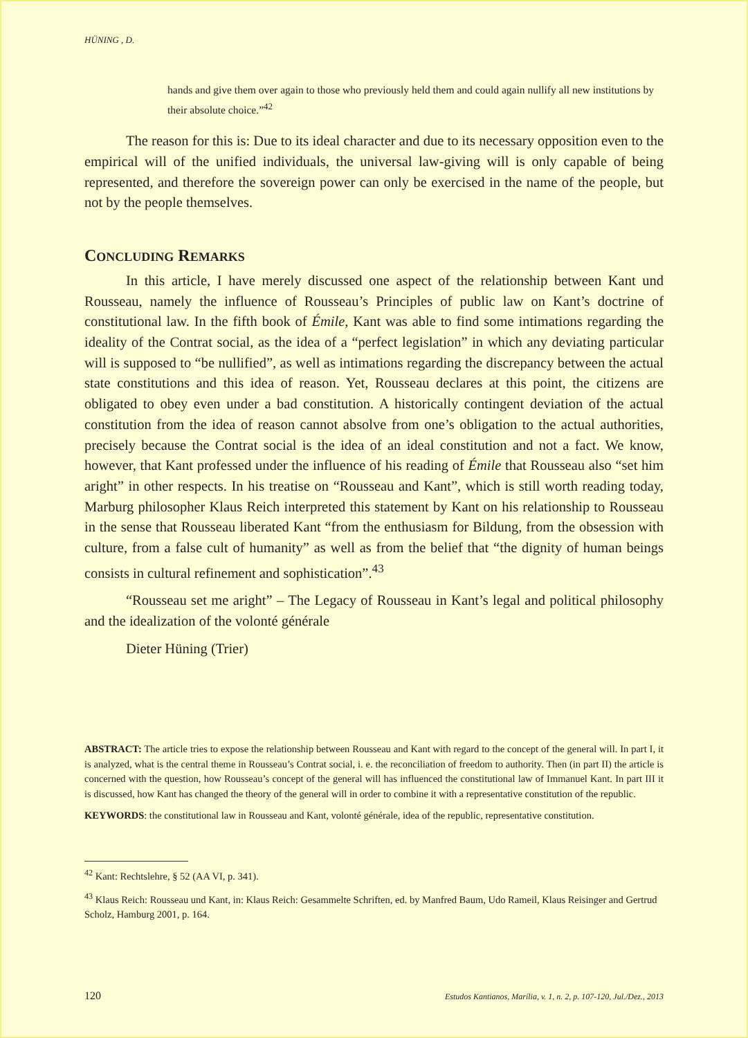HÜNING , D.
hands and give them over again to those who previously held them and could again nullify all new institutions by their absolute choice.”<sup>42</sup>
The reason for this is: Due to its ideal character and due to its necessary opposition even to the empirical will of the unified individuals, the universal law-giving will is only capable of being represented, and therefore the sovereign power can only be exercised in the name of the people, but not by the people themselves.
CONCLUDING REMARKS
In this article, I have merely discussed one aspect of the relationship between Kant und Rousseau, namely the influence of Rousseau’s Principles of public law on Kant’s doctrine of constitutional law. In the fifth book of Émile, Kant was able to find some intimations regarding the ideality of the Contrat social, as the idea of a “perfect legislation” in which any deviating particular will is supposed to “be nullified”, as well as intimations regarding the discrepancy between the actual state constitutions and this idea of reason. Yet, Rousseau declares at this point, the citizens are obligated to obey even under a bad constitution. A historically contingent deviation of the actual constitution from the idea of reason cannot absolve from one’s obligation to the actual authorities, precisely because the Contrat social is the idea of an ideal constitution and not a fact. We know, however, that Kant professed under the influence of his reading of Émile that Rousseau also “set him aright” in other respects. In his treatise on “Rousseau and Kant”, which is still worth reading today, Marburg philosopher Klaus Reich interpreted this statement by Kant on his relationship to Rousseau in the sense that Rousseau liberated Kant “from the enthusiasm for Bildung, from the obsession with culture, from a false cult of humanity” as well as from the belief that “the dignity of human beings consists in cultural refinement and sophistication”.<sup>43</sup>
“Rousseau set me aright” – The Legacy of Rousseau in Kant’s legal and political philosophy and the idealization of the volonté générale
Dieter Hüning (Trier)
ABSTRACT: The article tries to expose the relationship between Rousseau and Kant with regard to the concept of the general will. In part I, it is analyzed, what is the central theme in Rousseau’s Contrat social, i. e. the reconciliation of freedom to authority. Then (in part II) the article is concerned with the question, how Rousseau’s concept of the general will has influenced the constitutional law of Immanuel Kant. In part III it is discussed, how Kant has changed the theory of the general will in order to combine it with a representative constitution of the republic.
KEYWORDS: the constitutional law in Rousseau and Kant, volonté générale, idea of the republic, representative constitution.
<sup>42</sup> Kant: Rechtslehre, § 52 (AA VI, p. 341).
<sup>43</sup> Klaus Reich: Rousseau und Kant, in: Klaus Reich: Gesammelte Schriften, ed. by Manfred Baum, Udo Rameil, Klaus Reisinger and Gertrud Scholz, Hamburg 2001, p. 164.
120 Estudos Kantianos, Marília, v. 1, n. 2, p. 107-120, Jul./Dez., 2013